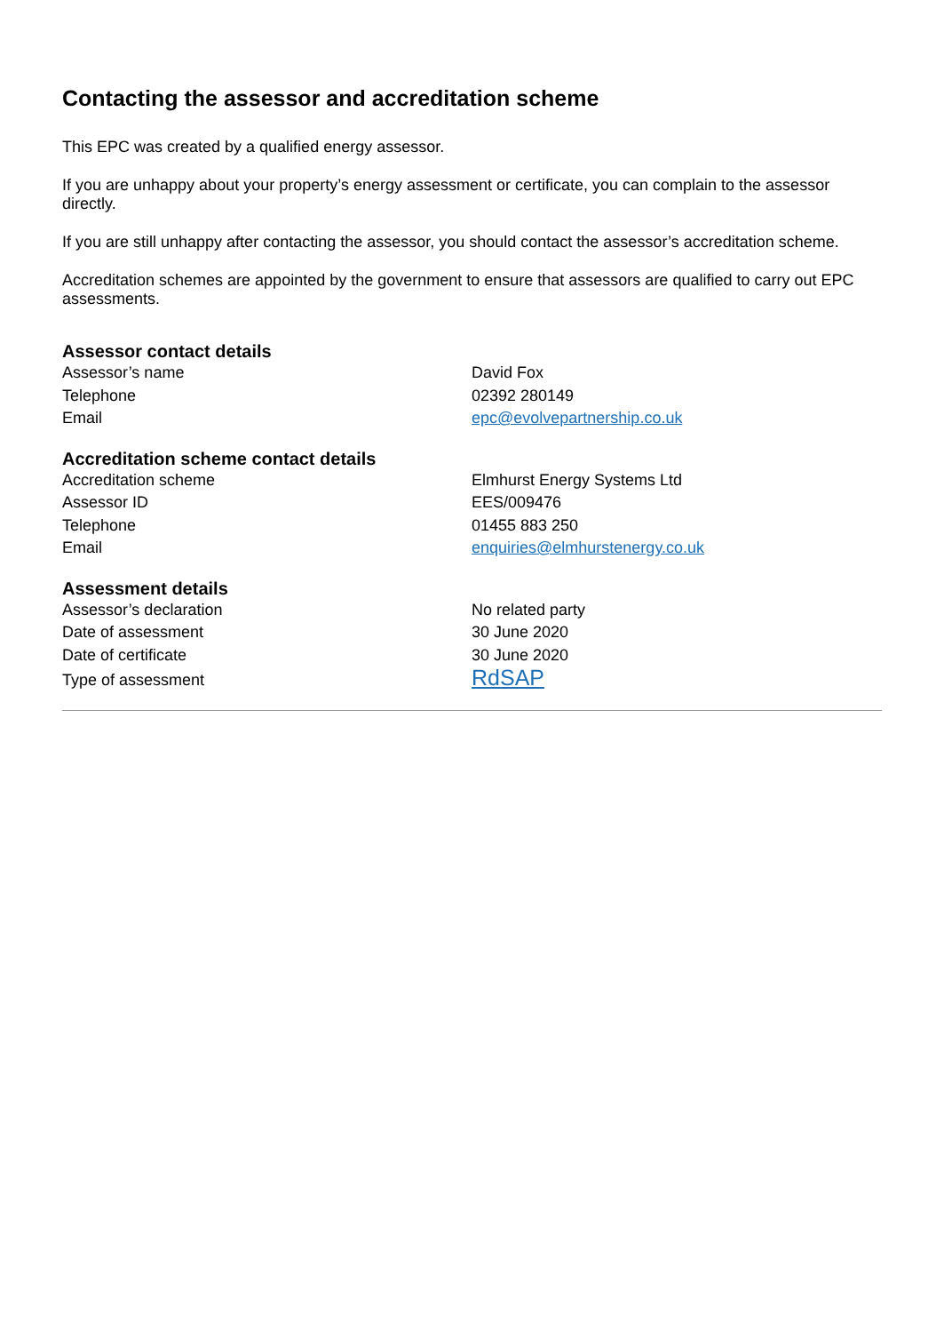Contacting the assessor and accreditation scheme
This EPC was created by a qualified energy assessor.
If you are unhappy about your property’s energy assessment or certificate, you can complain to the assessor directly.
If you are still unhappy after contacting the assessor, you should contact the assessor’s accreditation scheme.
Accreditation schemes are appointed by the government to ensure that assessors are qualified to carry out EPC assessments.
Assessor contact details
| Assessor’s name | David Fox |
| Telephone | 02392 280149 |
| Email | epc@evolvepartnership.co.uk |
Accreditation scheme contact details
| Accreditation scheme | Elmhurst Energy Systems Ltd |
| Assessor ID | EES/009476 |
| Telephone | 01455 883 250 |
| Email | enquiries@elmhurstenergy.co.uk |
Assessment details
| Assessor’s declaration | No related party |
| Date of assessment | 30 June 2020 |
| Date of certificate | 30 June 2020 |
| Type of assessment | RdSAP |